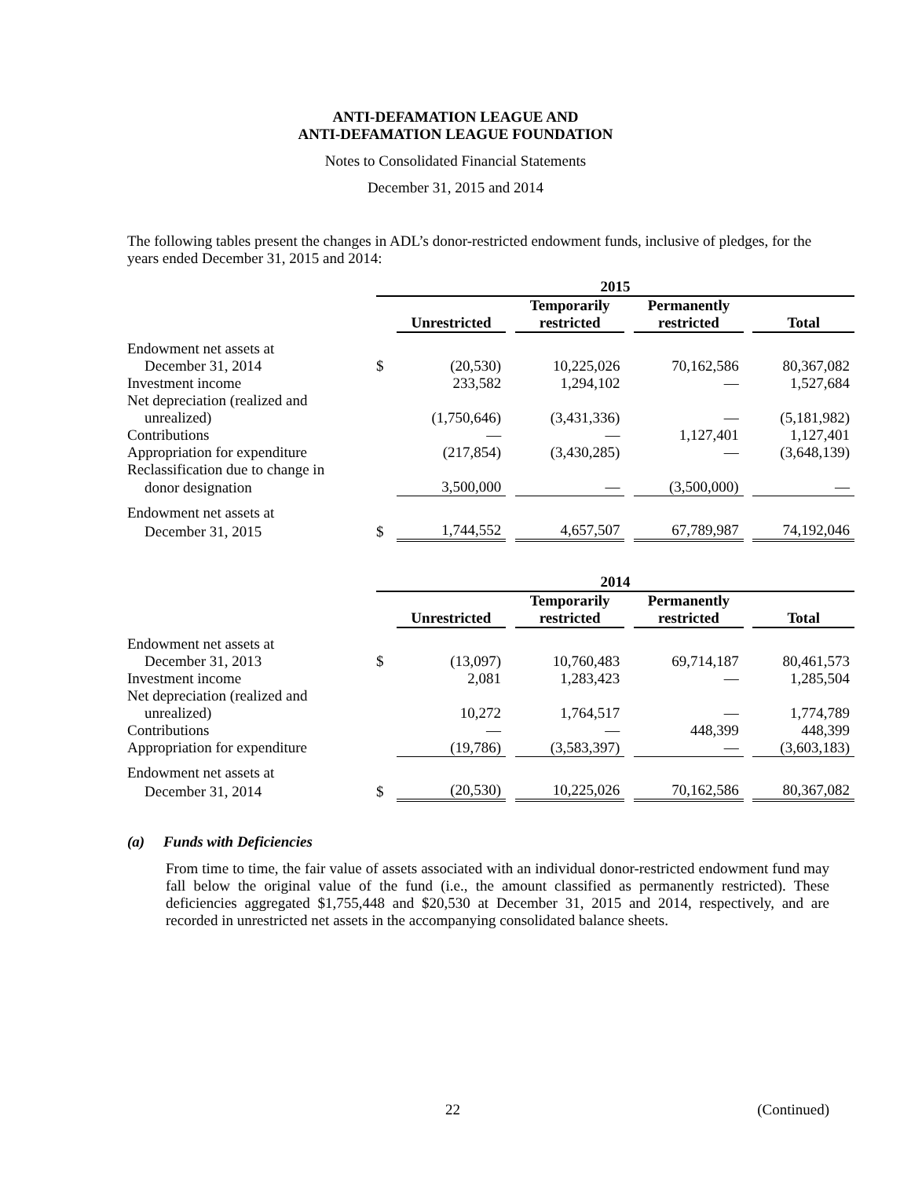ANTI-DEFAMATION LEAGUE AND
ANTI-DEFAMATION LEAGUE FOUNDATION
Notes to Consolidated Financial Statements
December 31, 2015 and 2014
The following tables present the changes in ADL’s donor-restricted endowment funds, inclusive of pledges, for the years ended December 31, 2015 and 2014:
| | 2015 | | | | | | | |
| | | Unrestricted | | Temporarily restricted | | Permanently restricted | | Total |
| Endowment net assets at | | | | | | | | |
| December 31, 2014 | $ | (20,530) | | 10,225,026 | | 70,162,586 | | 80,367,082 |
| Investment income | | 233,582 | | 1,294,102 | | — | | 1,527,684 |
| Net depreciation (realized and | | | | | | | | |
| unrealized) | | (1,750,646) | | (3,431,336) | | — | | (5,181,982) |
| Contributions | | — | | — | | 1,127,401 | | 1,127,401 |
| Appropriation for expenditure | | (217,854) | | (3,430,285) | | — | | (3,648,139) |
| Reclassification due to change in | | | | | | | | |
| donor designation | | 3,500,000 | | — | | (3,500,000) | | — |
| Endowment net assets at | | | | | | | | |
| December 31, 2015 | $ | 1,744,552 | | 4,657,507 | | 67,789,987 | | 74,192,046 |
| | 2014 | | | | | | | |
| | | Unrestricted | | Temporarily restricted | | Permanently restricted | | Total |
| Endowment net assets at | | | | | | | | |
| December 31, 2013 | $ | (13,097) | | 10,760,483 | | 69,714,187 | | 80,461,573 |
| Investment income | | 2,081 | | 1,283,423 | | — | | 1,285,504 |
| Net depreciation (realized and | | | | | | | | |
| unrealized) | | 10,272 | | 1,764,517 | | — | | 1,774,789 |
| Contributions | | — | | — | | 448,399 | | 448,399 |
| Appropriation for expenditure | | (19,786) | | (3,583,397) | | — | | (3,603,183) |
| Endowment net assets at | | | | | | | | |
| December 31, 2014 | $ | (20,530) | | 10,225,026 | | 70,162,586 | | 80,367,082 |
(a) Funds with Deficiencies
From time to time, the fair value of assets associated with an individual donor-restricted endowment fund may fall below the original value of the fund (i.e., the amount classified as permanently restricted). These deficiencies aggregated $1,755,448 and $20,530 at December 31, 2015 and 2014, respectively, and are recorded in unrestricted net assets in the accompanying consolidated balance sheets.
22 (Continued)